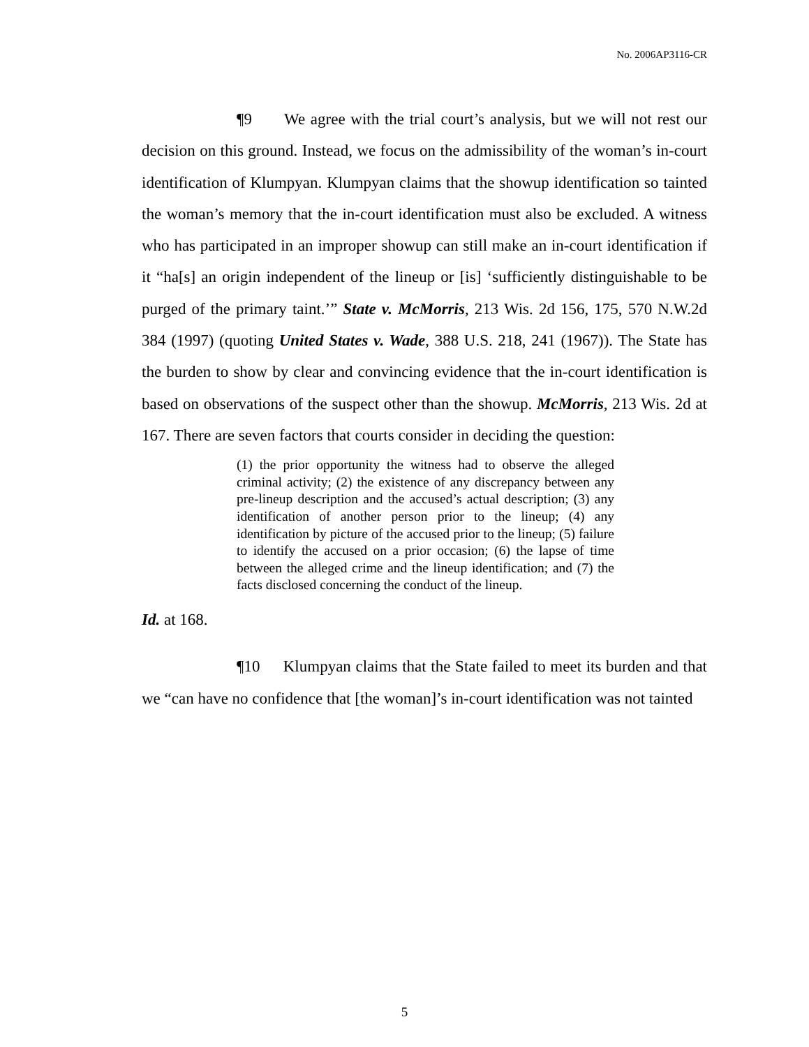No. 2006AP3116-CR
¶9 We agree with the trial court’s analysis, but we will not rest our decision on this ground. Instead, we focus on the admissibility of the woman’s in-court identification of Klumpyan. Klumpyan claims that the showup identification so tainted the woman’s memory that the in-court identification must also be excluded. A witness who has participated in an improper showup can still make an in-court identification if it “ha[s] an origin independent of the lineup or [is] ‘sufficiently distinguishable to be purged of the primary taint.’” State v. McMorris, 213 Wis. 2d 156, 175, 570 N.W.2d 384 (1997) (quoting United States v. Wade, 388 U.S. 218, 241 (1967)). The State has the burden to show by clear and convincing evidence that the in-court identification is based on observations of the suspect other than the showup. McMorris, 213 Wis. 2d at 167. There are seven factors that courts consider in deciding the question:
(1) the prior opportunity the witness had to observe the alleged criminal activity; (2) the existence of any discrepancy between any pre-lineup description and the accused’s actual description; (3) any identification of another person prior to the lineup; (4) any identification by picture of the accused prior to the lineup; (5) failure to identify the accused on a prior occasion; (6) the lapse of time between the alleged crime and the lineup identification; and (7) the facts disclosed concerning the conduct of the lineup.
Id. at 168.
¶10 Klumpyan claims that the State failed to meet its burden and that we “can have no confidence that [the woman]’s in-court identification was not tainted
5